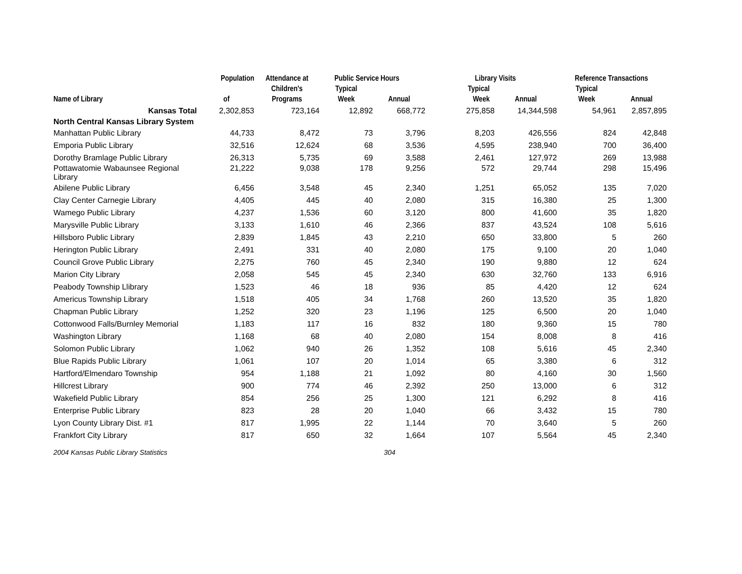| | Population | Attendance at | Public Service Hours | | Library Visits | | Reference Transactions | |
| --- | --- | --- | --- | --- | --- | --- | --- | --- |
| Name of Library | of | Children's Programs | Typical Week | Annual | Typical Week | Annual | Typical Week | Annual |
| Kansas Total | 2,302,853 | 723,164 | 12,892 | 668,772 | 275,858 | 14,344,598 | 54,961 | 2,857,895 |
| North Central Kansas Library System | | | | | | | | |
| Manhattan Public Library | 44,733 | 8,472 | 73 | 3,796 | 8,203 | 426,556 | 824 | 42,848 |
| Emporia Public Library | 32,516 | 12,624 | 68 | 3,536 | 4,595 | 238,940 | 700 | 36,400 |
| Dorothy Bramlage Public Library | 26,313 | 5,735 | 69 | 3,588 | 2,461 | 127,972 | 269 | 13,988 |
| Pottawatomie Wabaunsee Regional Library | 21,222 | 9,038 | 178 | 9,256 | 572 | 29,744 | 298 | 15,496 |
| Abilene Public Library | 6,456 | 3,548 | 45 | 2,340 | 1,251 | 65,052 | 135 | 7,020 |
| Clay Center Carnegie Library | 4,405 | 445 | 40 | 2,080 | 315 | 16,380 | 25 | 1,300 |
| Wamego Public Library | 4,237 | 1,536 | 60 | 3,120 | 800 | 41,600 | 35 | 1,820 |
| Marysville Public Library | 3,133 | 1,610 | 46 | 2,366 | 837 | 43,524 | 108 | 5,616 |
| Hillsboro Public Library | 2,839 | 1,845 | 43 | 2,210 | 650 | 33,800 | 5 | 260 |
| Herington Public Library | 2,491 | 331 | 40 | 2,080 | 175 | 9,100 | 20 | 1,040 |
| Council Grove Public Library | 2,275 | 760 | 45 | 2,340 | 190 | 9,880 | 12 | 624 |
| Marion City Library | 2,058 | 545 | 45 | 2,340 | 630 | 32,760 | 133 | 6,916 |
| Peabody Township Llibrary | 1,523 | 46 | 18 | 936 | 85 | 4,420 | 12 | 624 |
| Americus Township Library | 1,518 | 405 | 34 | 1,768 | 260 | 13,520 | 35 | 1,820 |
| Chapman Public Library | 1,252 | 320 | 23 | 1,196 | 125 | 6,500 | 20 | 1,040 |
| Cottonwood Falls/Burnley Memorial | 1,183 | 117 | 16 | 832 | 180 | 9,360 | 15 | 780 |
| Washington Library | 1,168 | 68 | 40 | 2,080 | 154 | 8,008 | 8 | 416 |
| Solomon Public Library | 1,062 | 940 | 26 | 1,352 | 108 | 5,616 | 45 | 2,340 |
| Blue Rapids Public Library | 1,061 | 107 | 20 | 1,014 | 65 | 3,380 | 6 | 312 |
| Hartford/Elmendaro Township | 954 | 1,188 | 21 | 1,092 | 80 | 4,160 | 30 | 1,560 |
| Hillcrest Library | 900 | 774 | 46 | 2,392 | 250 | 13,000 | 6 | 312 |
| Wakefield Public Library | 854 | 256 | 25 | 1,300 | 121 | 6,292 | 8 | 416 |
| Enterprise Public Library | 823 | 28 | 20 | 1,040 | 66 | 3,432 | 15 | 780 |
| Lyon County Library Dist. #1 | 817 | 1,995 | 22 | 1,144 | 70 | 3,640 | 5 | 260 |
| Frankfort City Library | 817 | 650 | 32 | 1,664 | 107 | 5,564 | 45 | 2,340 |
2004 Kansas Public Library Statistics 304